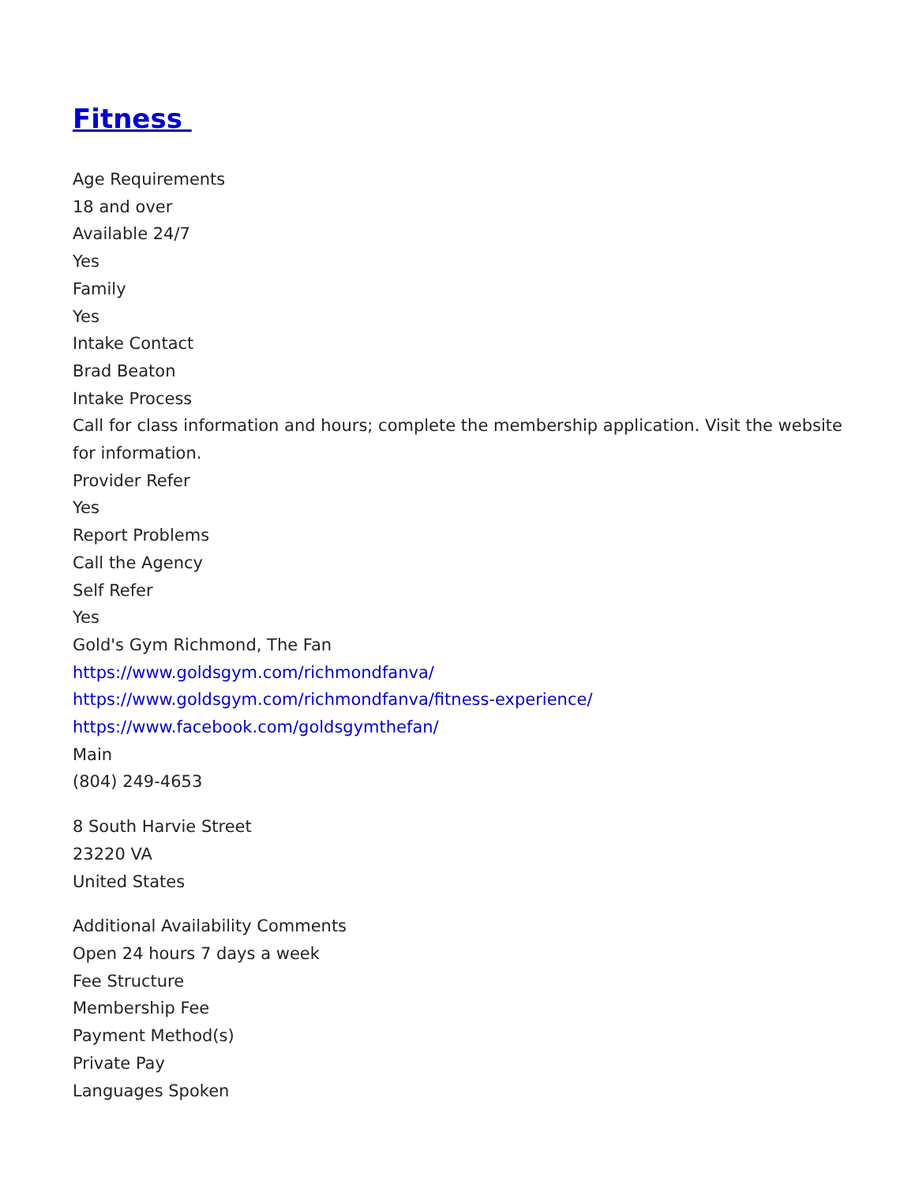Fitness
Age Requirements
18 and over
Available 24/7
Yes
Family
Yes
Intake Contact
Brad Beaton
Intake Process
Call for class information and hours; complete the membership application. Visit the website for information.
Provider Refer
Yes
Report Problems
Call the Agency
Self Refer
Yes
Gold's Gym Richmond, The Fan
https://www.goldsgym.com/richmondfanva/
https://www.goldsgym.com/richmondfanva/fitness-experience/
https://www.facebook.com/goldsgymthefan/
Main
(804) 249-4653
8 South Harvie Street
23220 VA
United States
Additional Availability Comments
Open 24 hours 7 days a week
Fee Structure
Membership Fee
Payment Method(s)
Private Pay
Languages Spoken